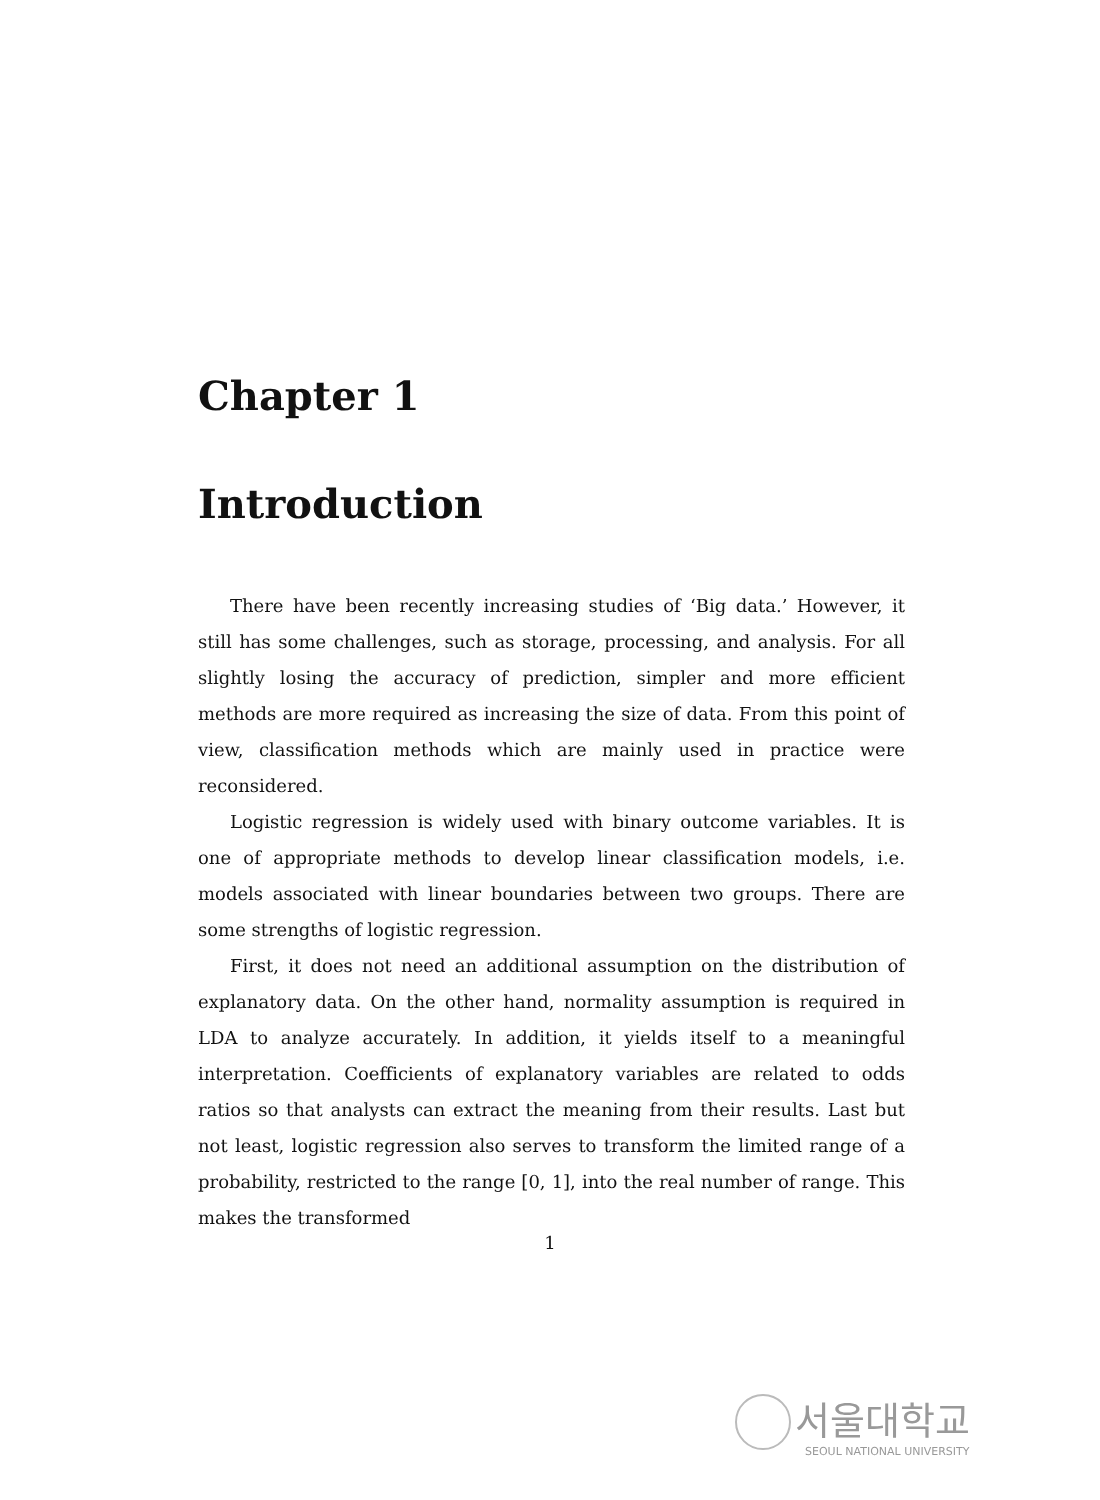Chapter 1
Introduction
There have been recently increasing studies of ‘Big data.’ However, it still has some challenges, such as storage, processing, and analysis. For all slightly losing the accuracy of prediction, simpler and more efficient methods are more required as increasing the size of data. From this point of view, classification methods which are mainly used in practice were reconsidered.
Logistic regression is widely used with binary outcome variables. It is one of appropriate methods to develop linear classification models, i.e. models associated with linear boundaries between two groups. There are some strengths of logistic regression.
First, it does not need an additional assumption on the distribution of explanatory data. On the other hand, normality assumption is required in LDA to analyze accurately. In addition, it yields itself to a meaningful interpretation. Coefficients of explanatory variables are related to odds ratios so that analysts can extract the meaning from their results. Last but not least, logistic regression also serves to transform the limited range of a probability, restricted to the range [0, 1], into the real number of range. This makes the transformed
1
서울대학교
SEOUL NATIONAL UNIVERSITY